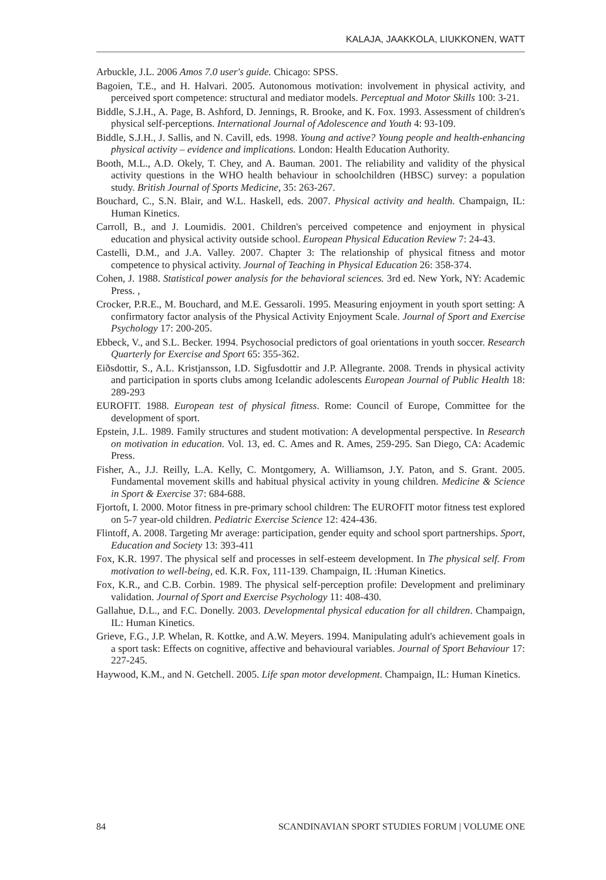KALAJA, JAAKKOLA, LIUKKONEN, WATT
Arbuckle, J.L. 2006 Amos 7.0 user's guide. Chicago: SPSS.
Bagoien, T.E., and H. Halvari. 2005. Autonomous motivation: involvement in physical activity, and perceived sport competence: structural and mediator models. Perceptual and Motor Skills 100: 3-21.
Biddle, S.J.H., A. Page, B. Ashford, D. Jennings, R. Brooke, and K. Fox. 1993. Assessment of children's physical self-perceptions. International Journal of Adolescence and Youth 4: 93-109.
Biddle, S.J.H., J. Sallis, and N. Cavill, eds. 1998. Young and active? Young people and health-enhancing physical activity – evidence and implications. London: Health Education Authority.
Booth, M.L., A.D. Okely, T. Chey, and A. Bauman. 2001. The reliability and validity of the physical activity questions in the WHO health behaviour in schoolchildren (HBSC) survey: a population study. British Journal of Sports Medicine, 35: 263-267.
Bouchard, C., S.N. Blair, and W.L. Haskell, eds. 2007. Physical activity and health. Champaign, IL: Human Kinetics.
Carroll, B., and J. Loumidis. 2001. Children's perceived competence and enjoyment in physical education and physical activity outside school. European Physical Education Review 7: 24-43.
Castelli, D.M., and J.A. Valley. 2007. Chapter 3: The relationship of physical fitness and motor competence to physical activity. Journal of Teaching in Physical Education 26: 358-374.
Cohen, J. 1988. Statistical power analysis for the behavioral sciences. 3rd ed. New York, NY: Academic Press. ,
Crocker, P.R.E., M. Bouchard, and M.E. Gessaroli. 1995. Measuring enjoyment in youth sport setting: A confirmatory factor analysis of the Physical Activity Enjoyment Scale. Journal of Sport and Exercise Psychology 17: 200-205.
Ebbeck, V., and S.L. Becker. 1994. Psychosocial predictors of goal orientations in youth soccer. Research Quarterly for Exercise and Sport 65: 355-362.
Eiðsdottir, S., A.L. Kristjansson, I.D. Sigfusdottir and J.P. Allegrante. 2008. Trends in physical activity and participation in sports clubs among Icelandic adolescents European Journal of Public Health 18: 289-293
EUROFIT. 1988. European test of physical fitness. Rome: Council of Europe, Committee for the development of sport.
Epstein, J.L. 1989. Family structures and student motivation: A developmental perspective. In Research on motivation in education. Vol. 13, ed. C. Ames and R. Ames, 259-295. San Diego, CA: Academic Press.
Fisher, A., J.J. Reilly, L.A. Kelly, C. Montgomery, A. Williamson, J.Y. Paton, and S. Grant. 2005. Fundamental movement skills and habitual physical activity in young children. Medicine & Science in Sport & Exercise 37: 684-688.
Fjortoft, I. 2000. Motor fitness in pre-primary school children: The EUROFIT motor fitness test explored on 5-7 year-old children. Pediatric Exercise Science 12: 424-436.
Flintoff, A. 2008. Targeting Mr average: participation, gender equity and school sport partnerships. Sport, Education and Society 13: 393-411
Fox, K.R. 1997. The physical self and processes in self-esteem development. In The physical self. From motivation to well-being, ed. K.R. Fox, 111-139. Champaign, IL :Human Kinetics.
Fox, K.R., and C.B. Corbin. 1989. The physical self-perception profile: Development and preliminary validation. Journal of Sport and Exercise Psychology 11: 408-430.
Gallahue, D.L., and F.C. Donelly. 2003. Developmental physical education for all children. Champaign, IL: Human Kinetics.
Grieve, F.G., J.P. Whelan, R. Kottke, and A.W. Meyers. 1994. Manipulating adult's achievement goals in a sport task: Effects on cognitive, affective and behavioural variables. Journal of Sport Behaviour 17: 227-245.
Haywood, K.M., and N. Getchell. 2005. Life span motor development. Champaign, IL: Human Kinetics.
84 SCANDINAVIAN SPORT STUDIES FORUM | VOLUME ONE